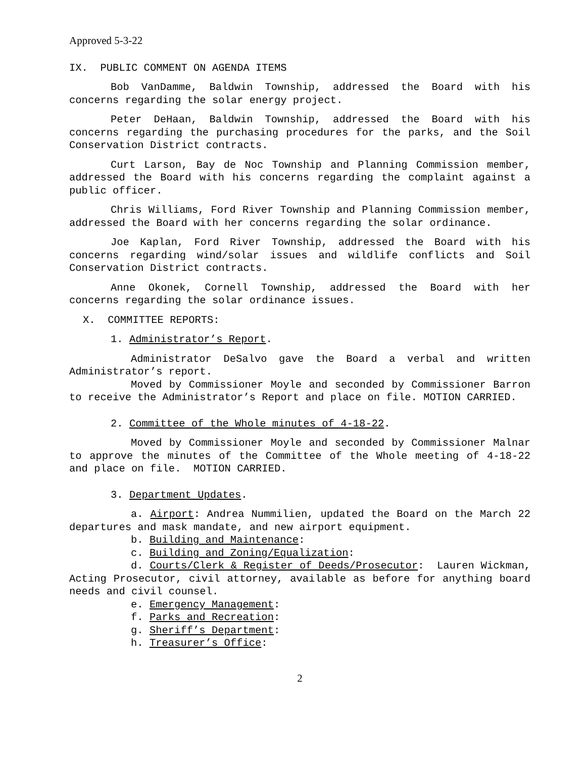Approved 5-3-22
IX. PUBLIC COMMENT ON AGENDA ITEMS
Bob VanDamme, Baldwin Township, addressed the Board with his concerns regarding the solar energy project.
Peter DeHaan, Baldwin Township, addressed the Board with his concerns regarding the purchasing procedures for the parks, and the Soil Conservation District contracts.
Curt Larson, Bay de Noc Township and Planning Commission member, addressed the Board with his concerns regarding the complaint against a public officer.
Chris Williams, Ford River Township and Planning Commission member, addressed the Board with her concerns regarding the solar ordinance.
Joe Kaplan, Ford River Township, addressed the Board with his concerns regarding wind/solar issues and wildlife conflicts and Soil Conservation District contracts.
Anne Okonek, Cornell Township, addressed the Board with her concerns regarding the solar ordinance issues.
X. COMMITTEE REPORTS:
1. Administrator’s Report.
Administrator DeSalvo gave the Board a verbal and written Administrator’s report.
Moved by Commissioner Moyle and seconded by Commissioner Barron to receive the Administrator’s Report and place on file. MOTION CARRIED.
2. Committee of the Whole minutes of 4-18-22.
Moved by Commissioner Moyle and seconded by Commissioner Malnar to approve the minutes of the Committee of the Whole meeting of 4-18-22 and place on file. MOTION CARRIED.
3. Department Updates.
a. Airport: Andrea Nummilien, updated the Board on the March 22 departures and mask mandate, and new airport equipment.
b. Building and Maintenance:
c. Building and Zoning/Equalization:
d. Courts/Clerk & Register of Deeds/Prosecutor: Lauren Wickman, Acting Prosecutor, civil attorney, available as before for anything board needs and civil counsel.
e. Emergency Management:
f. Parks and Recreation:
g. Sheriff’s Department:
h. Treasurer’s Office:
2